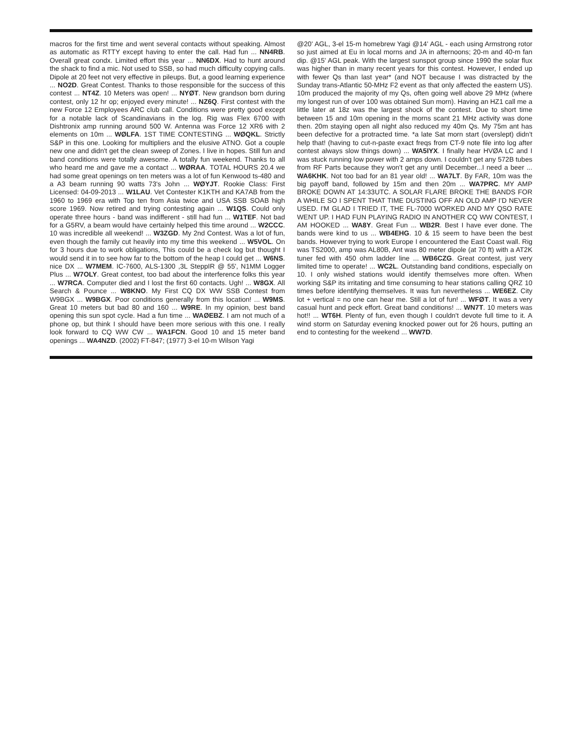macros for the first time and went several contacts without speaking. Almost as automatic as RTTY except having to enter the call. Had fun ... NN4RB. Overall great condx. Limited effort this year ... NN6DX. Had to hunt around the shack to find a mic. Not used to SSB, so had much difficulty copying calls. Dipole at 20 feet not very effective in pileups. But, a good learning experience ... NO2D. Great Contest. Thanks to those responsible for the success of this contest ... NT4Z. 10 Meters was open! ... NYØT. New grandson born during contest, only 12 hr op; enjoyed every minute! ... NZ6Q. First contest with the new Force 12 Employees ARC club call. Conditions were pretty good except for a notable lack of Scandinavians in the log. Rig was Flex 6700 with Dishtronix amp running around 500 W. Antenna was Force 12 XR6 with 2 elements on 10m ... WØLFA. 1ST TIME CONTESTING ... WØQKL. Strictly S&P in this one. Looking for multipliers and the elusive ATNO. Got a couple new one and didn't get the clean sweep of Zones. I live in hopes. Still fun and band conditions were totally awesome. A totally fun weekend. Thanks to all who heard me and gave me a contact ... WØRAA. TOTAL HOURS 20.4 we had some great openings on ten meters was a lot of fun Kenwood ts-480 and a A3 beam running 90 watts 73's John ... WØYJT. Rookie Class: First Licensed: 04-09-2013 ... W1LAU. Vet Contester K1KTH and KA7AB from the 1960 to 1969 era with Top ten from Asia twice and USA SSB SOAB high score 1969. Now retired and trying contesting again ... W1QS. Could only operate three hours - band was indifferent - still had fun ... W1TEF. Not bad for a G5RV, a beam would have certainly helped this time around ... W2CCC. 10 was incredible all weekend! ... W3ZGD. My 2nd Contest. Was a lot of fun, even though the family cut heavily into my time this weekend ... W5VOL. On for 3 hours due to work obligations, This could be a check log but thought I would send it in to see how far to the bottom of the heap I could get ... W6NS. nice DX ... W7MEM. IC-7600, ALS-1300 ,3L SteppIR @ 55', N1MM Logger Plus ... W7OLY. Great contest, too bad about the interference folks this year ... W7RCA. Computer died and I lost the first 60 contacts. Ugh! ... W8GX. All Search & Pounce ... W8KNO. My First CQ DX WW SSB Contest from W9BGX ... W9BGX. Poor conditions generally from this location! ... W9MS. Great 10 meters but bad 80 and 160 ... W9RE. In my opinion, best band opening this sun spot cycle. Had a fun time ... WAØEBZ. I am not much of a phone op, but think I should have been more serious with this one. I really look forward to CQ WW CW ... WA1FCN. Good 10 and 15 meter band openings ... WA4NZD. (2002) FT-847; (1977) 3-el 10-m Wilson Yagi
@20' AGL, 3-el 15-m homebrew Yagi @14' AGL - each using Armstrong rotor so just aimed at Eu in local morns and JA in afternoons; 20-m and 40-m fan dip. @15' AGL peak. With the largest sunspot group since 1990 the solar flux was higher than in many recent years for this contest. However, I ended up with fewer Qs than last year* (and NOT because I was distracted by the Sunday trans-Atlantic 50-MHz F2 event as that only affected the eastern US). 10m produced the majority of my Qs, often going well above 29 MHz (where my longest run of over 100 was obtained Sun morn). Having an HZ1 call me a little later at 18z was the largest shock of the contest. Due to short time between 15 and 10m opening in the morns scant 21 MHz activity was done then. 20m staying open all night also reduced my 40m Qs. My 75m ant has been defective for a protracted time. *a late Sat morn start (overslept) didn't help that! (having to cut-n-paste exact freqs from CT-9 note file into log after contest always slow things down) ... WA5IYX. I finally hear HVØA LC and I was stuck running low power with 2 amps down. I couldn't get any 572B tubes from RF Parts because they won't get any until December...I need a beer ... WA6KHK. Not too bad for an 81 year old! ... WA7LT. By FAR, 10m was the big payoff band, followed by 15m and then 20m ... WA7PRC. MY AMP BROKE DOWN AT 14:33UTC. A SOLAR FLARE BROKE THE BANDS FOR A WHILE SO I SPENT THAT TIME DUSTING OFF AN OLD AMP I'D NEVER USED. I'M GLAD I TRIED IT, THE FL-7000 WORKED AND MY QSO RATE WENT UP. I HAD FUN PLAYING RADIO IN ANOTHER CQ WW CONTEST, I AM HOOKED ... WA8Y. Great Fun ... WB2R. Best I have ever done. The bands were kind to us ... WB4EHG. 10 & 15 seem to have been the best bands. However trying to work Europe I encountered the East Coast wall. Rig was TS2000, amp was AL80B, Ant was 80 meter dipole (at 70 ft) with a AT2K tuner fed with 450 ohm ladder line ... WB6CZG. Great contest, just very limited time to operate! ... WC2L. Outstanding band conditions, especially on 10. I only wished stations would identify themselves more often. When working S&P its irritating and time consuming to hear stations calling QRZ 10 times before identifying themselves. It was fun nevertheless ... WE6EZ. City lot + vertical = no one can hear me. Still a lot of fun! ... WFØT. It was a very casual hunt and peck effort. Great band conditions! ... WN7T. 10 meters was hot!! ... WT6H. Plenty of fun, even though I couldn't devote full time to it. A wind storm on Saturday evening knocked power out for 26 hours, putting an end to contesting for the weekend ... WW7D.